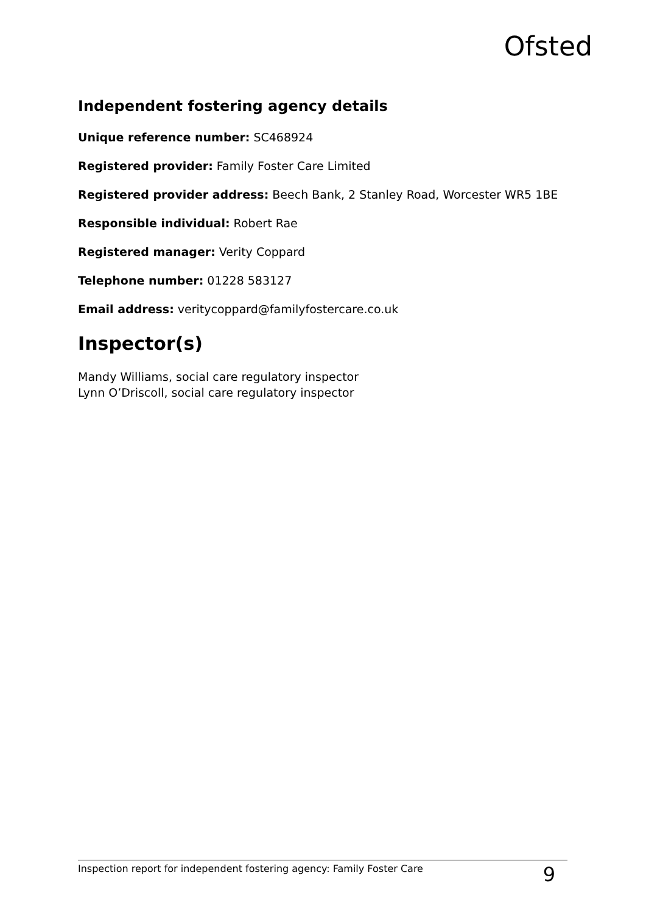Ofsted
Independent fostering agency details
Unique reference number: SC468924
Registered provider: Family Foster Care Limited
Registered provider address: Beech Bank, 2 Stanley Road, Worcester WR5 1BE
Responsible individual: Robert Rae
Registered manager: Verity Coppard
Telephone number: 01228 583127
Email address: veritycoppard@familyfostercare.co.uk
Inspector(s)
Mandy Williams, social care regulatory inspector
Lynn O’Driscoll, social care regulatory inspector
Inspection report for independent fostering agency: Family Foster Care 9